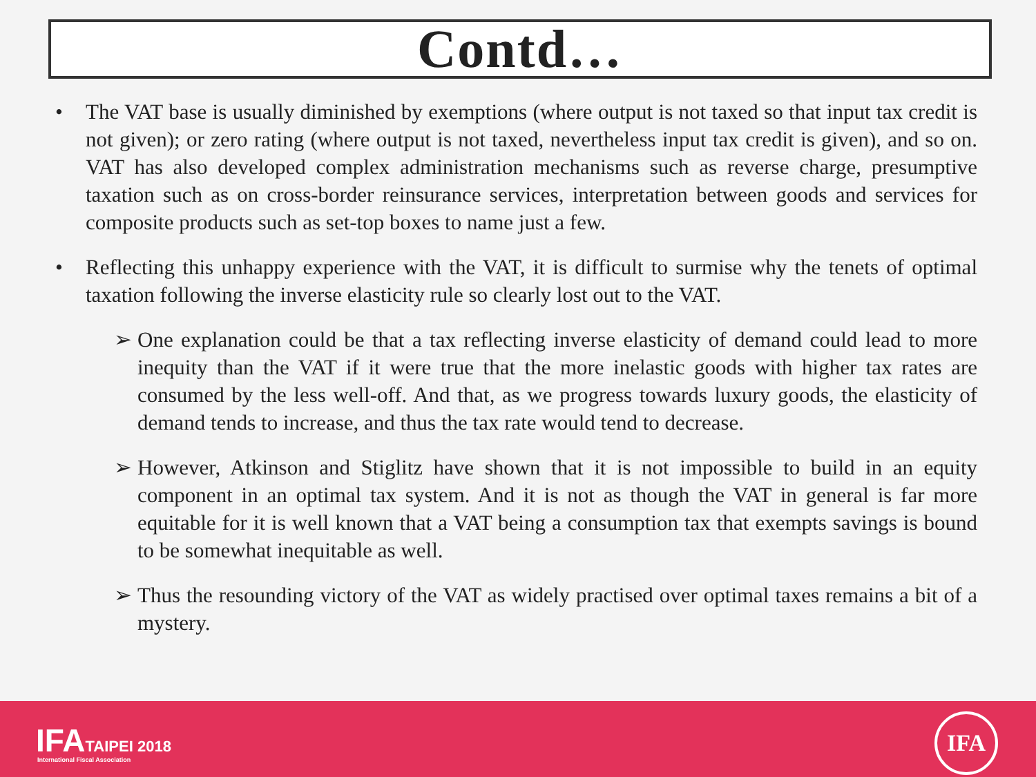Contd…
• The VAT base is usually diminished by exemptions (where output is not taxed so that input tax credit is not given); or zero rating (where output is not taxed, nevertheless input tax credit is given), and so on. VAT has also developed complex administration mechanisms such as reverse charge, presumptive taxation such as on cross-border reinsurance services, interpretation between goods and services for composite products such as set-top boxes to name just a few.
• Reflecting this unhappy experience with the VAT, it is difficult to surmise why the tenets of optimal taxation following the inverse elasticity rule so clearly lost out to the VAT.
➢ One explanation could be that a tax reflecting inverse elasticity of demand could lead to more inequity than the VAT if it were true that the more inelastic goods with higher tax rates are consumed by the less well-off. And that, as we progress towards luxury goods, the elasticity of demand tends to increase, and thus the tax rate would tend to decrease.
➢ However, Atkinson and Stiglitz have shown that it is not impossible to build in an equity component in an optimal tax system. And it is not as though the VAT in general is far more equitable for it is well known that a VAT being a consumption tax that exempts savings is bound to be somewhat inequitable as well.
➢ Thus the resounding victory of the VAT as widely practised over optimal taxes remains a bit of a mystery.
IFATAIPEI 2018
International Fiscal Association
IFA